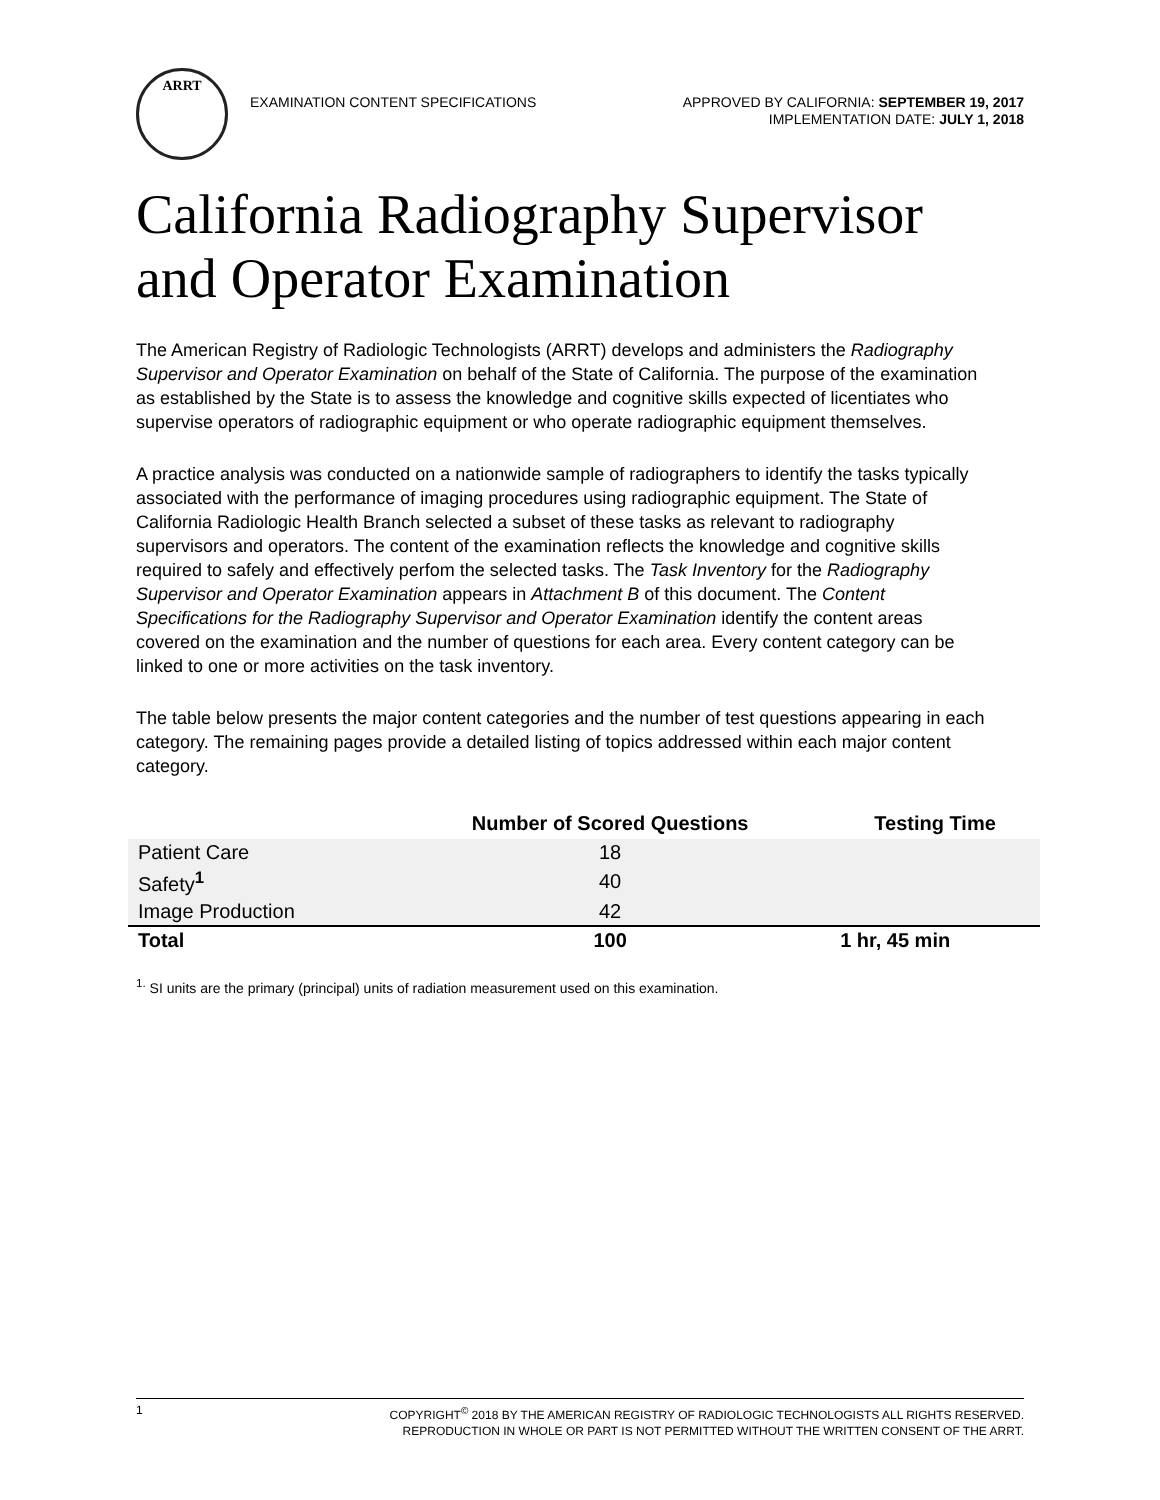ARRT
EXAMINATION CONTENT SPECIFICATIONS
APPROVED BY CALIFORNIA: SEPTEMBER 19, 2017
IMPLEMENTATION DATE: JULY 1, 2018
California Radiography Supervisor
and Operator Examination
The American Registry of Radiologic Technologists (ARRT) develops and administers the Radiography Supervisor and Operator Examination on behalf of the State of California. The purpose of the examination as established by the State is to assess the knowledge and cognitive skills expected of licentiates who supervise operators of radiographic equipment or who operate radiographic equipment themselves.
A practice analysis was conducted on a nationwide sample of radiographers to identify the tasks typically associated with the performance of imaging procedures using radiographic equipment. The State of California Radiologic Health Branch selected a subset of these tasks as relevant to radiography supervisors and operators. The content of the examination reflects the knowledge and cognitive skills required to safely and effectively perfom the selected tasks. The Task Inventory for the Radiography Supervisor and Operator Examination appears in Attachment B of this document. The Content Specifications for the Radiography Supervisor and Operator Examination identify the content areas covered on the examination and the number of questions for each area. Every content category can be linked to one or more activities on the task inventory.
The table below presents the major content categories and the number of test questions appearing in each category. The remaining pages provide a detailed listing of topics addressed within each major content category.
| | Number of Scored Questions | Testing Time |
| --- | --- | --- |
| Patient Care | 18 | |
| Safety<sup>1</sup> | 40 | |
| Image Production | 42 | |
| Total | 100 | 1 hr, 45 min |
<sup>1.</sup> SI units are the primary (principal) units of radiation measurement used on this examination.
1
COPYRIGHT<sup>©</sup> 2018 BY THE AMERICAN REGISTRY OF RADIOLOGIC TECHNOLOGISTS ALL RIGHTS RESERVED.
REPRODUCTION IN WHOLE OR PART IS NOT PERMITTED WITHOUT THE WRITTEN CONSENT OF THE ARRT.